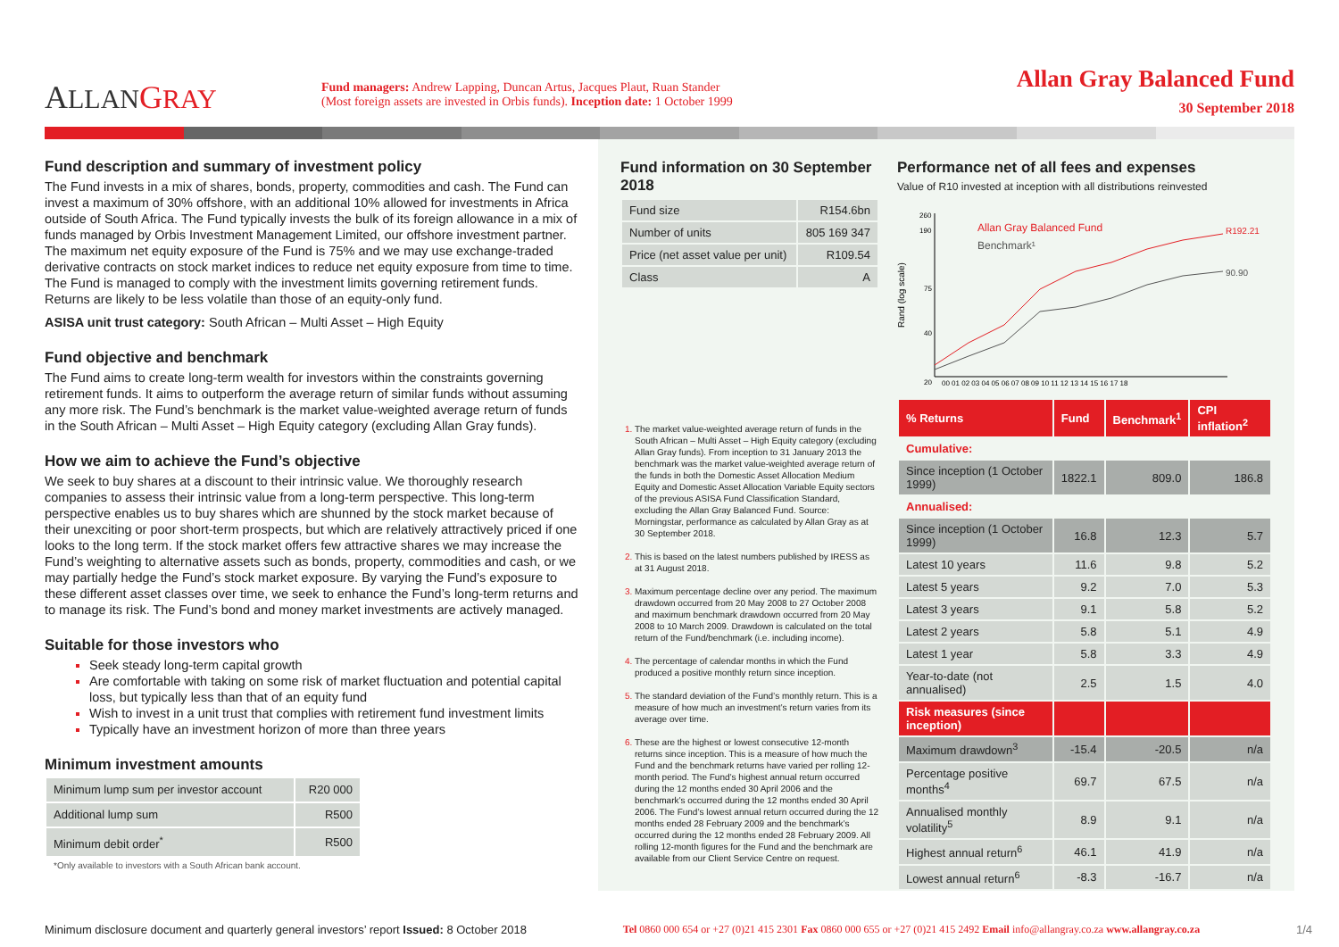ALLAN GRAY
Fund managers: Andrew Lapping, Duncan Artus, Jacques Plaut, Ruan Stander
(Most foreign assets are invested in Orbis funds). Inception date: 1 October 1999
Allan Gray Balanced Fund
30 September 2018
Fund description and summary of investment policy
The Fund invests in a mix of shares, bonds, property, commodities and cash. The Fund can invest a maximum of 30% offshore, with an additional 10% allowed for investments in Africa outside of South Africa. The Fund typically invests the bulk of its foreign allowance in a mix of funds managed by Orbis Investment Management Limited, our offshore investment partner. The maximum net equity exposure of the Fund is 75% and we may use exchange-traded derivative contracts on stock market indices to reduce net equity exposure from time to time. The Fund is managed to comply with the investment limits governing retirement funds. Returns are likely to be less volatile than those of an equity-only fund.
ASISA unit trust category: South African – Multi Asset – High Equity
Fund objective and benchmark
The Fund aims to create long-term wealth for investors within the constraints governing retirement funds. It aims to outperform the average return of similar funds without assuming any more risk. The Fund’s benchmark is the market value-weighted average return of funds in the South African – Multi Asset – High Equity category (excluding Allan Gray funds).
How we aim to achieve the Fund’s objective
We seek to buy shares at a discount to their intrinsic value. We thoroughly research companies to assess their intrinsic value from a long-term perspective. This long-term perspective enables us to buy shares which are shunned by the stock market because of their unexciting or poor short-term prospects, but which are relatively attractively priced if one looks to the long term. If the stock market offers few attractive shares we may increase the Fund’s weighting to alternative assets such as bonds, property, commodities and cash, or we may partially hedge the Fund’s stock market exposure. By varying the Fund’s exposure to these different asset classes over time, we seek to enhance the Fund’s long-term returns and to manage its risk. The Fund’s bond and money market investments are actively managed.
Suitable for those investors who
Seek steady long-term capital growth
Are comfortable with taking on some risk of market fluctuation and potential capital loss, but typically less than that of an equity fund
Wish to invest in a unit trust that complies with retirement fund investment limits
Typically have an investment horizon of more than three years
Minimum investment amounts
| Minimum lump sum per investor account | R20 000 |
| Additional lump sum | R500 |
| Minimum debit order<sup>*</sup> | R500 |
*Only available to investors with a South African bank account.
Fund information on 30 September 2018
| Fund size | R154.6bn |
| Number of units | 805 169 347 |
| Price (net asset value per unit) | R109.54 |
| Class | A |
The market value-weighted average return of funds in the South African – Multi Asset – High Equity category (excluding Allan Gray funds). From inception to 31 January 2013 the benchmark was the market value-weighted average return of the funds in both the Domestic Asset Allocation Medium Equity and Domestic Asset Allocation Variable Equity sectors of the previous ASISA Fund Classification Standard, excluding the Allan Gray Balanced Fund. Source: Morningstar, performance as calculated by Allan Gray as at 30 September 2018.
This is based on the latest numbers published by IRESS as at 31 August 2018.
Maximum percentage decline over any period. The maximum drawdown occurred from 20 May 2008 to 27 October 2008 and maximum benchmark drawdown occurred from 20 May 2008 to 10 March 2009. Drawdown is calculated on the total return of the Fund/benchmark (i.e. including income).
The percentage of calendar months in which the Fund produced a positive monthly return since inception.
The standard deviation of the Fund’s monthly return. This is a measure of how much an investment’s return varies from its average over time.
These are the highest or lowest consecutive 12-month returns since inception. This is a measure of how much the Fund and the benchmark returns have varied per rolling 12-month period. The Fund’s highest annual return occurred during the 12 months ended 30 April 2006 and the benchmark’s occurred during the 12 months ended 30 April 2006. The Fund’s lowest annual return occurred during the 12 months ended 28 February 2009 and the benchmark’s occurred during the 12 months ended 28 February 2009. All rolling 12-month figures for the Fund and the benchmark are available from our Client Service Centre on request.
Performance net of all fees and expenses
Value of R10 invested at inception with all distributions reinvested
Rand (log scale)
260
190
75
40
20
Allan Gray Balanced Fund
Benchmark¹
R192.21
90.90
00 01 02 03 04 05 06 07 08 09 10 11 12 13 14 15 16 17 18
| % Returns | Fund | Benchmark<sup>1</sup> | CPI inflation<sup>2</sup> |
| --- | --- | --- | --- |
| Cumulative: | | | |
| Since inception (1 October 1999) | 1822.1 | 809.0 | 186.8 |
| Annualised: | | | |
| Since inception (1 October 1999) | 16.8 | 12.3 | 5.7 |
| Latest 10 years | 11.6 | 9.8 | 5.2 |
| Latest 5 years | 9.2 | 7.0 | 5.3 |
| Latest 3 years | 9.1 | 5.8 | 5.2 |
| Latest 2 years | 5.8 | 5.1 | 4.9 |
| Latest 1 year | 5.8 | 3.3 | 4.9 |
| Year-to-date (not annualised) | 2.5 | 1.5 | 4.0 |
| Risk measures (since inception) | | | |
| Maximum drawdown<sup>3</sup> | -15.4 | -20.5 | n/a |
| Percentage positive months<sup>4</sup> | 69.7 | 67.5 | n/a |
| Annualised monthly volatility<sup>5</sup> | 8.9 | 9.1 | n/a |
| Highest annual return<sup>6</sup> | 46.1 | 41.9 | n/a |
| Lowest annual return<sup>6</sup> | -8.3 | -16.7 | n/a |
Minimum disclosure document and quarterly general investors’ report Issued: 8 October 2018 Tel 0860 000 654 or +27 (0)21 415 2301 Fax 0860 000 655 or +27 (0)21 415 2492 Email info@allangray.co.za www.allangray.co.za 1/4